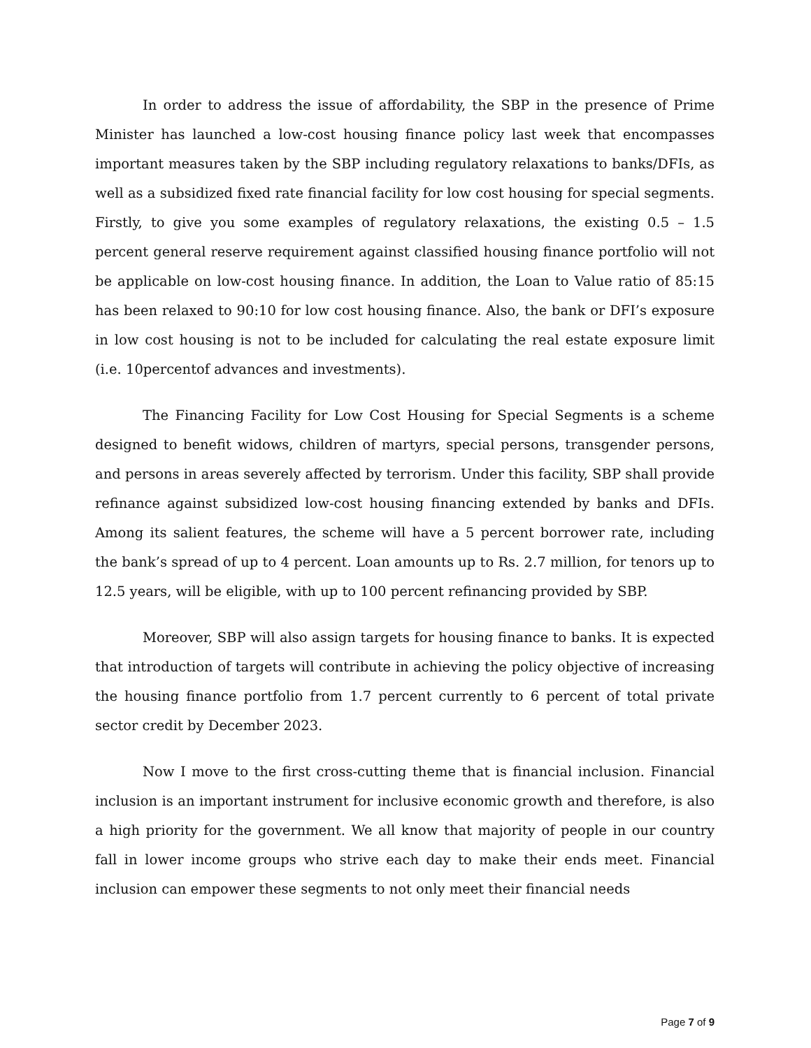In order to address the issue of affordability, the SBP in the presence of Prime Minister has launched a low-cost housing finance policy last week that encompasses important measures taken by the SBP including regulatory relaxations to banks/DFIs, as well as a subsidized fixed rate financial facility for low cost housing for special segments. Firstly, to give you some examples of regulatory relaxations, the existing 0.5 – 1.5 percent general reserve requirement against classified housing finance portfolio will not be applicable on low-cost housing finance. In addition, the Loan to Value ratio of 85:15 has been relaxed to 90:10 for low cost housing finance. Also, the bank or DFI’s exposure in low cost housing is not to be included for calculating the real estate exposure limit (i.e. 10percentof advances and investments).
The Financing Facility for Low Cost Housing for Special Segments is a scheme designed to benefit widows, children of martyrs, special persons, transgender persons, and persons in areas severely affected by terrorism. Under this facility, SBP shall provide refinance against subsidized low-cost housing financing extended by banks and DFIs. Among its salient features, the scheme will have a 5 percent borrower rate, including the bank’s spread of up to 4 percent. Loan amounts up to Rs. 2.7 million, for tenors up to 12.5 years, will be eligible, with up to 100 percent refinancing provided by SBP.
Moreover, SBP will also assign targets for housing finance to banks. It is expected that introduction of targets will contribute in achieving the policy objective of increasing the housing finance portfolio from 1.7 percent currently to 6 percent of total private sector credit by December 2023.
Now I move to the first cross-cutting theme that is financial inclusion. Financial inclusion is an important instrument for inclusive economic growth and therefore, is also a high priority for the government. We all know that majority of people in our country fall in lower income groups who strive each day to make their ends meet. Financial inclusion can empower these segments to not only meet their financial needs
Page 7 of 9